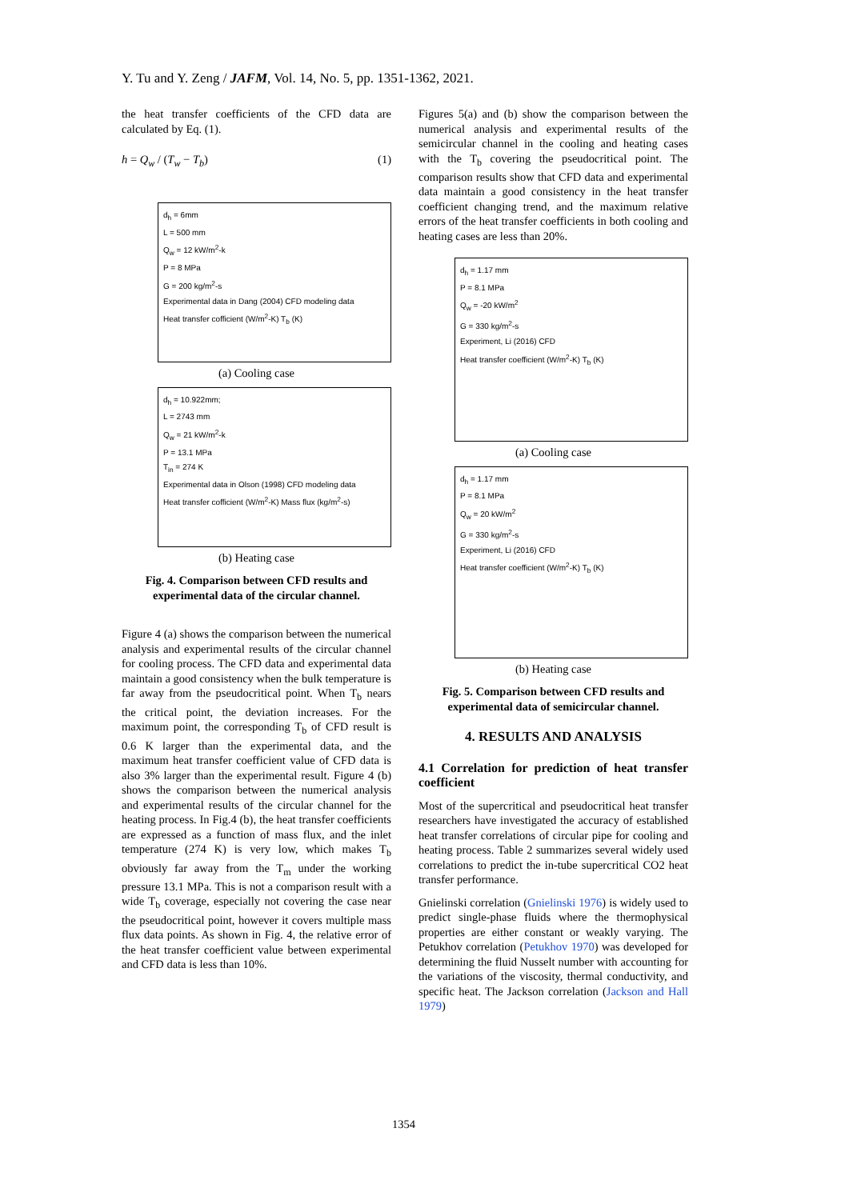Y. Tu and Y. Zeng / JAFM, Vol. 14, No. 5, pp. 1351-1362, 2021.
the heat transfer coefficients of the CFD data are calculated by Eq. (1).
h = Q<sub>w</sub> / (T<sub>w</sub> − T<sub>b</sub>) (1)
d<sub>h</sub> = 6mm
L = 500 mm
Q<sub>w</sub> = 12 kW/m<sup>2</sup>-k
P = 8 MPa
G = 200 kg/m<sup>2</sup>-s
Experimental data in Dang (2004) CFD modeling data
Heat transfer cofficient (W/m<sup>2</sup>-K) T<sub>b</sub> (K)
(a) Cooling case
d<sub>h</sub> = 10.922mm;
L = 2743 mm
Q<sub>w</sub> = 21 kW/m<sup>2</sup>-k
P = 13.1 MPa
T<sub>in</sub> = 274 K
Experimental data in Olson (1998) CFD modeling data
Heat transfer cofficient (W/m<sup>2</sup>-K) Mass flux (kg/m<sup>2</sup>-s)
(b) Heating case
Fig. 4. Comparison between CFD results and experimental data of the circular channel.
Figure 4 (a) shows the comparison between the numerical analysis and experimental results of the circular channel for cooling process. The CFD data and experimental data maintain a good consistency when the bulk temperature is far away from the pseudocritical point. When T<sub>b</sub> nears the critical point, the deviation increases. For the maximum point, the corresponding T<sub>b</sub> of CFD result is 0.6 K larger than the experimental data, and the maximum heat transfer coefficient value of CFD data is also 3% larger than the experimental result. Figure 4 (b) shows the comparison between the numerical analysis and experimental results of the circular channel for the heating process. In Fig.4 (b), the heat transfer coefficients are expressed as a function of mass flux, and the inlet temperature (274 K) is very low, which makes T<sub>b</sub> obviously far away from the T<sub>m</sub> under the working pressure 13.1 MPa. This is not a comparison result with a wide T<sub>b</sub> coverage, especially not covering the case near the pseudocritical point, however it covers multiple mass flux data points. As shown in Fig. 4, the relative error of the heat transfer coefficient value between experimental and CFD data is less than 10%.
Figures 5(a) and (b) show the comparison between the numerical analysis and experimental results of the semicircular channel in the cooling and heating cases with the T<sub>b</sub> covering the pseudocritical point. The comparison results show that CFD data and experimental data maintain a good consistency in the heat transfer coefficient changing trend, and the maximum relative errors of the heat transfer coefficients in both cooling and heating cases are less than 20%.
d<sub>h</sub> = 1.17 mm
P = 8.1 MPa
Q<sub>w</sub> = -20 kW/m<sup>2</sup>
G = 330 kg/m<sup>2</sup>-s
Experiment, Li (2016) CFD
Heat transfer coefficient (W/m<sup>2</sup>-K) T<sub>b</sub> (K)
(a) Cooling case
d<sub>h</sub> = 1.17 mm
P = 8.1 MPa
Q<sub>w</sub> = 20 kW/m<sup>2</sup>
G = 330 kg/m<sup>2</sup>-s
Experiment, Li (2016) CFD
Heat transfer coefficient (W/m<sup>2</sup>-K) T<sub>b</sub> (K)
(b) Heating case
Fig. 5. Comparison between CFD results and experimental data of semicircular channel.
4. RESULTS AND ANALYSIS
4.1 Correlation for prediction of heat transfer coefficient
Most of the supercritical and pseudocritical heat transfer researchers have investigated the accuracy of established heat transfer correlations of circular pipe for cooling and heating process. Table 2 summarizes several widely used correlations to predict the in-tube supercritical CO2 heat transfer performance.
Gnielinski correlation (Gnielinski 1976) is widely used to predict single-phase fluids where the thermophysical properties are either constant or weakly varying. The Petukhov correlation (Petukhov 1970) was developed for determining the fluid Nusselt number with accounting for the variations of the viscosity, thermal conductivity, and specific heat. The Jackson correlation (Jackson and Hall 1979)
1354